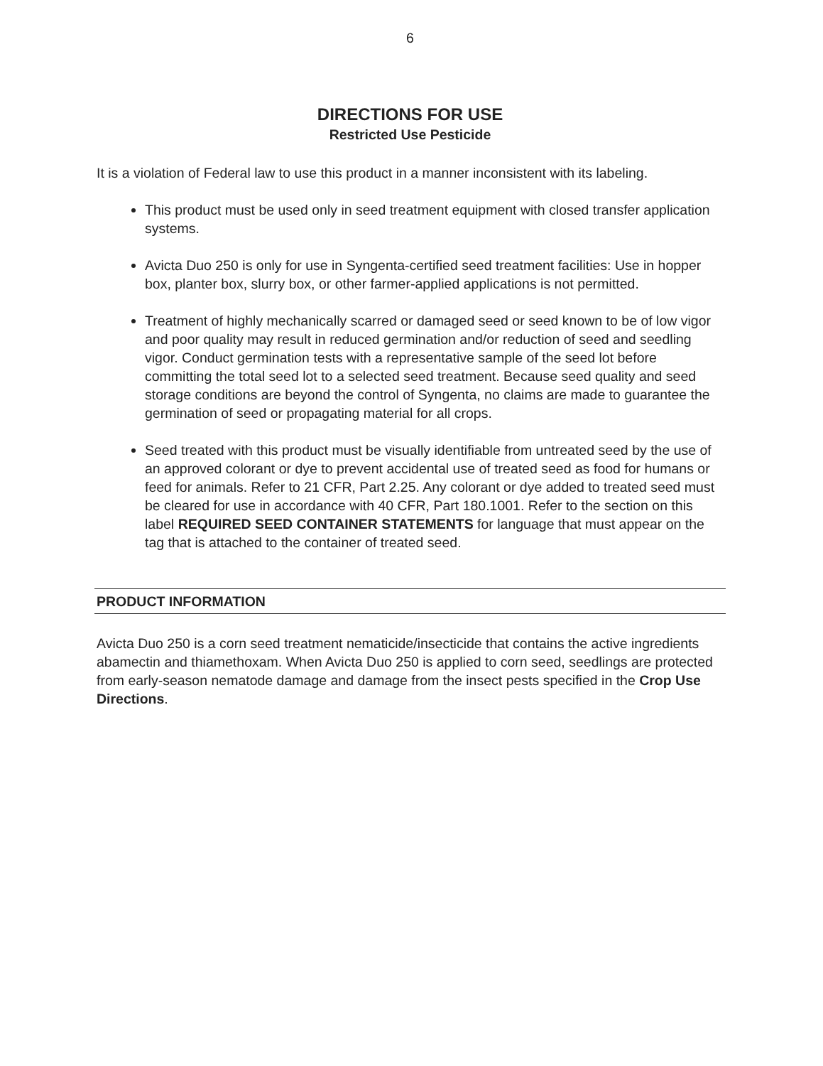6
DIRECTIONS FOR USE
Restricted Use Pesticide
It is a violation of Federal law to use this product in a manner inconsistent with its labeling.
This product must be used only in seed treatment equipment with closed transfer application systems.
Avicta Duo 250 is only for use in Syngenta-certified seed treatment facilities: Use in hopper box, planter box, slurry box, or other farmer-applied applications is not permitted.
Treatment of highly mechanically scarred or damaged seed or seed known to be of low vigor and poor quality may result in reduced germination and/or reduction of seed and seedling vigor. Conduct germination tests with a representative sample of the seed lot before committing the total seed lot to a selected seed treatment. Because seed quality and seed storage conditions are beyond the control of Syngenta, no claims are made to guarantee the germination of seed or propagating material for all crops.
Seed treated with this product must be visually identifiable from untreated seed by the use of an approved colorant or dye to prevent accidental use of treated seed as food for humans or feed for animals. Refer to 21 CFR, Part 2.25. Any colorant or dye added to treated seed must be cleared for use in accordance with 40 CFR, Part 180.1001. Refer to the section on this label REQUIRED SEED CONTAINER STATEMENTS for language that must appear on the tag that is attached to the container of treated seed.
PRODUCT INFORMATION
Avicta Duo 250 is a corn seed treatment nematicide/insecticide that contains the active ingredients abamectin and thiamethoxam. When Avicta Duo 250 is applied to corn seed, seedlings are protected from early-season nematode damage and damage from the insect pests specified in the Crop Use Directions.